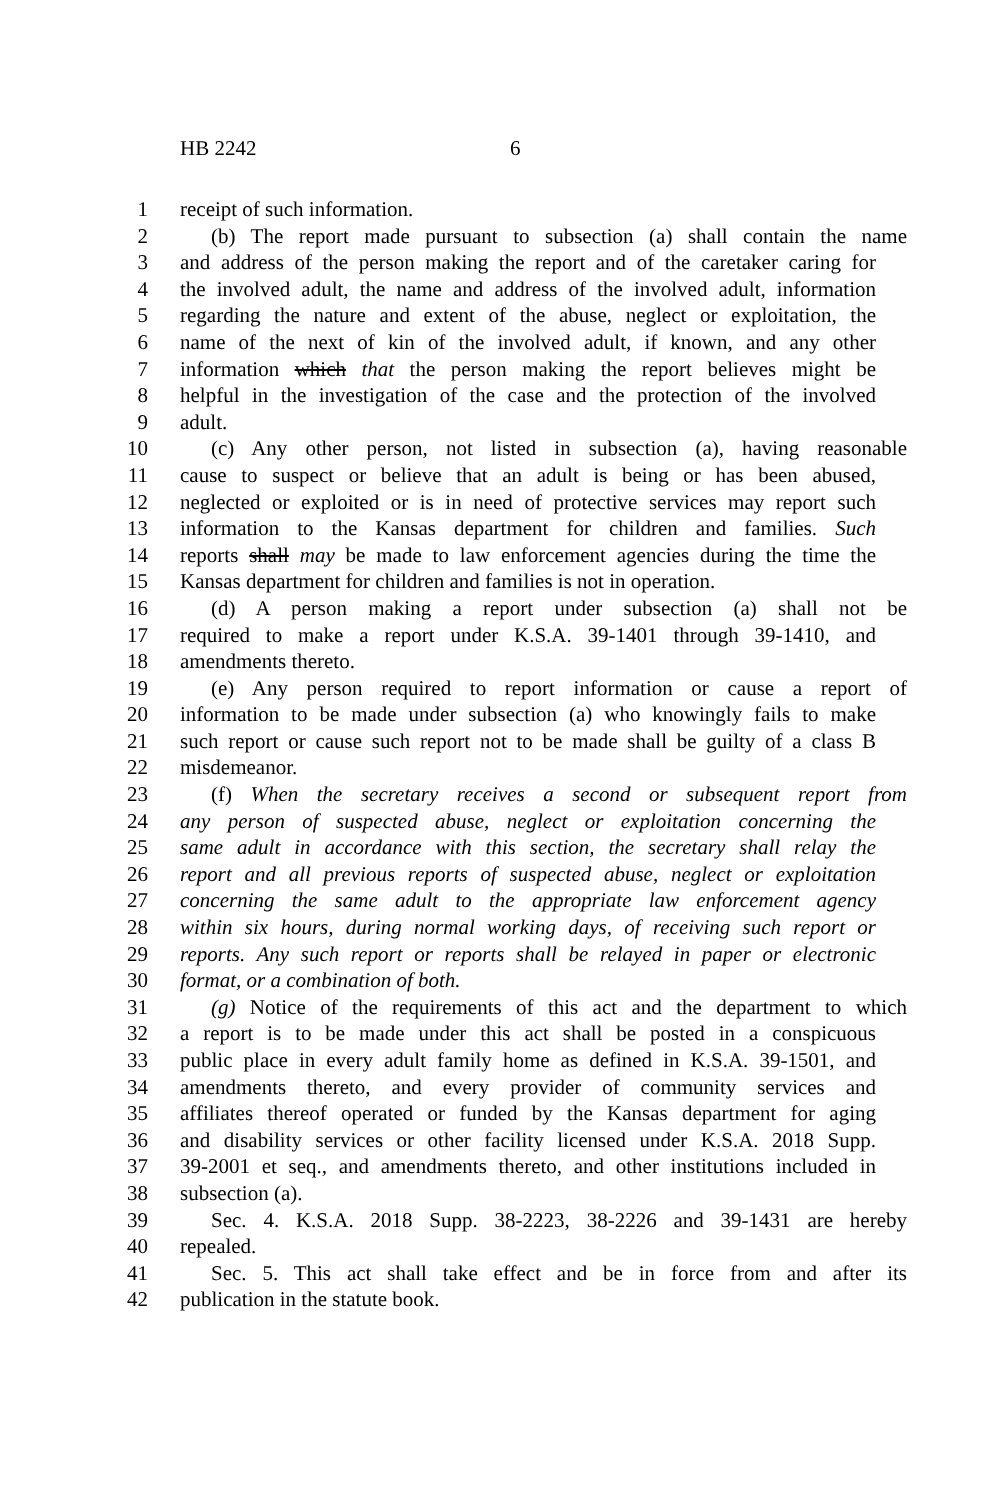HB 2242 6
1 receipt of such information.
2 (b) The report made pursuant to subsection (a) shall contain the name
3 and address of the person making the report and of the caretaker caring for
4 the involved adult, the name and address of the involved adult, information
5 regarding the nature and extent of the abuse, neglect or exploitation, the
6 name of the next of kin of the involved adult, if known, and any other
7 information which that the person making the report believes might be
8 helpful in the investigation of the case and the protection of the involved
9 adult.
10 (c) Any other person, not listed in subsection (a), having reasonable
11 cause to suspect or believe that an adult is being or has been abused,
12 neglected or exploited or is in need of protective services may report such
13 information to the Kansas department for children and families. Such
14 reports shall may be made to law enforcement agencies during the time the
15 Kansas department for children and families is not in operation.
16 (d) A person making a report under subsection (a) shall not be
17 required to make a report under K.S.A. 39-1401 through 39-1410, and
18 amendments thereto.
19 (e) Any person required to report information or cause a report of
20 information to be made under subsection (a) who knowingly fails to make
21 such report or cause such report not to be made shall be guilty of a class B
22 misdemeanor.
23 (f) When the secretary receives a second or subsequent report from
24 any person of suspected abuse, neglect or exploitation concerning the
25 same adult in accordance with this section, the secretary shall relay the
26 report and all previous reports of suspected abuse, neglect or exploitation
27 concerning the same adult to the appropriate law enforcement agency
28 within six hours, during normal working days, of receiving such report or
29 reports. Any such report or reports shall be relayed in paper or electronic
30 format, or a combination of both.
31 (g) Notice of the requirements of this act and the department to which
32 a report is to be made under this act shall be posted in a conspicuous
33 public place in every adult family home as defined in K.S.A. 39-1501, and
34 amendments thereto, and every provider of community services and
35 affiliates thereof operated or funded by the Kansas department for aging
36 and disability services or other facility licensed under K.S.A. 2018 Supp.
37 39-2001 et seq., and amendments thereto, and other institutions included in
38 subsection (a).
39 Sec. 4. K.S.A. 2018 Supp. 38-2223, 38-2226 and 39-1431 are hereby
40 repealed.
41 Sec. 5. This act shall take effect and be in force from and after its
42 publication in the statute book.